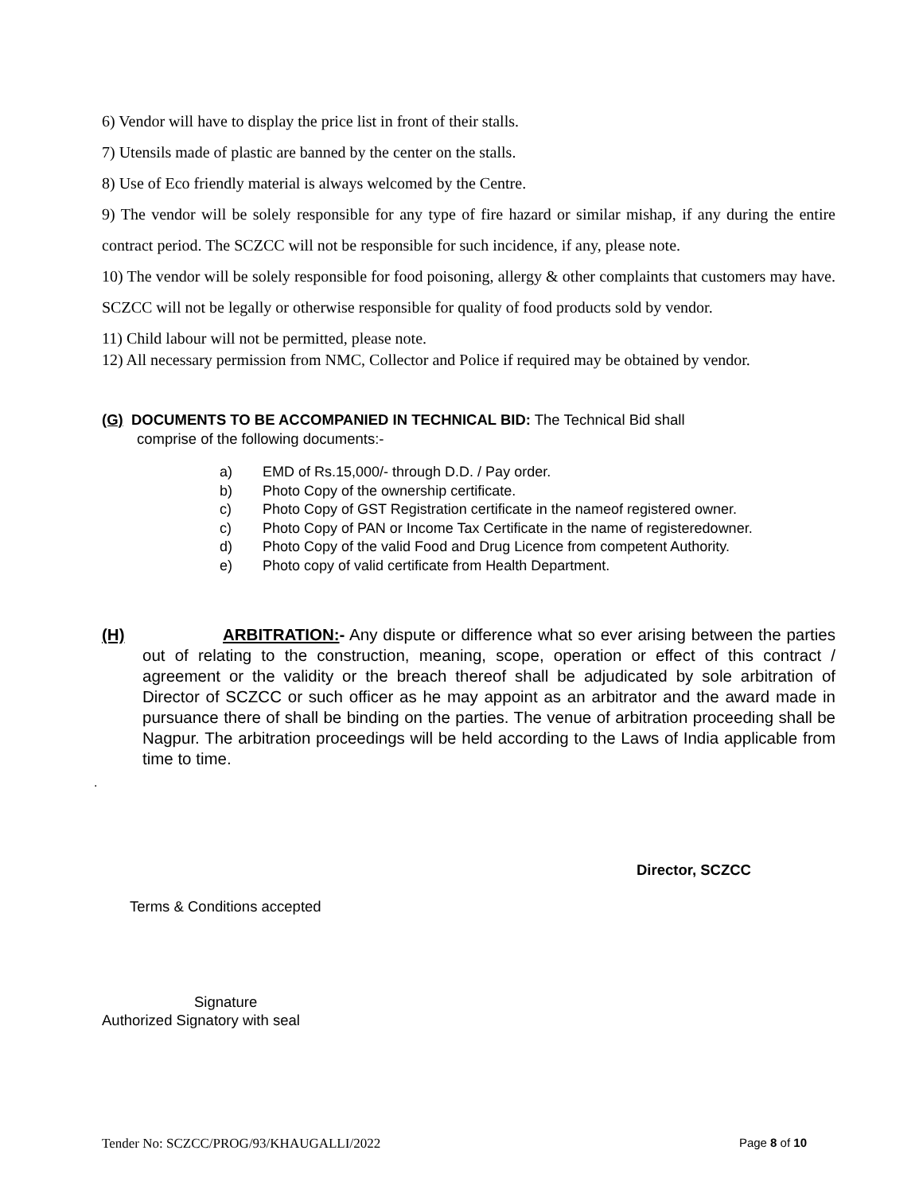6) Vendor will have to display the price list in front of their stalls.
7) Utensils made of plastic are banned by the center on the stalls.
8) Use of Eco friendly material is always welcomed by the Centre.
9) The vendor will be solely responsible for any type of fire hazard or similar mishap, if any during the entire contract period. The SCZCC will not be responsible for such incidence, if any, please note.
10) The vendor will be solely responsible for food poisoning, allergy & other complaints that customers may have. SCZCC will not be legally or otherwise responsible for quality of food products sold by vendor.
11) Child labour will not be permitted, please note.
12) All necessary permission from NMC, Collector and Police if required may be obtained by vendor.
(G) DOCUMENTS TO BE ACCOMPANIED IN TECHNICAL BID: The Technical Bid shall
comprise of the following documents:-
a) EMD of Rs.15,000/- through D.D. / Pay order.
b) Photo Copy of the ownership certificate.
c) Photo Copy of GST Registration certificate in the nameof registered owner.
c) Photo Copy of PAN or Income Tax Certificate in the name of registeredowner.
d) Photo Copy of the valid Food and Drug Licence from competent Authority.
e) Photo copy of valid certificate from Health Department.
(H)
ARBITRATION:- Any dispute or difference what so ever arising between the parties out of relating to the construction, meaning, scope, operation or effect of this contract / agreement or the validity or the breach thereof shall be adjudicated by sole arbitration of Director of SCZCC or such officer as he may appoint as an arbitrator and the award made in pursuance there of shall be binding on the parties. The venue of arbitration proceeding shall be Nagpur. The arbitration proceedings will be held according to the Laws of India applicable from time to time.
.
Director, SCZCC
Terms & Conditions accepted
Signature
Authorized Signatory with seal
Tender No: SCZCC/PROG/93/KHAUGALLI/2022 Page 8 of 10